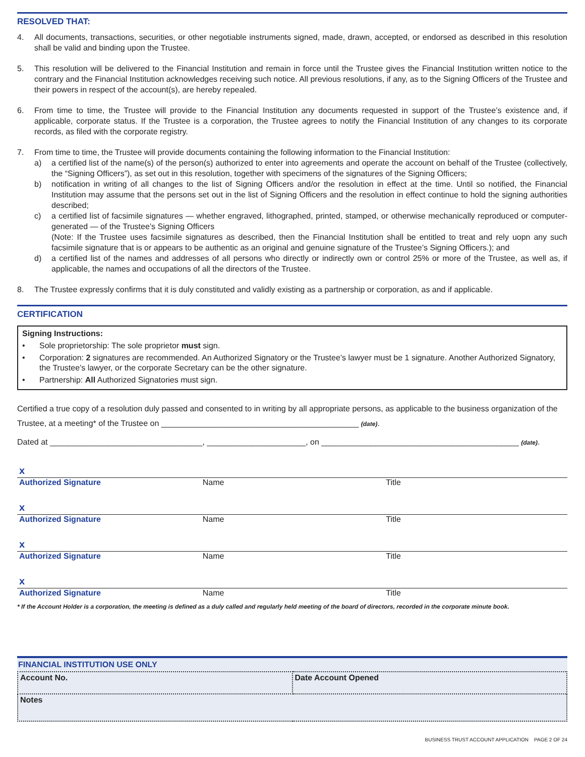RESOLVED THAT:
4. All documents, transactions, securities, or other negotiable instruments signed, made, drawn, accepted, or endorsed as described in this resolution shall be valid and binding upon the Trustee.
5. This resolution will be delivered to the Financial Institution and remain in force until the Trustee gives the Financial Institution written notice to the contrary and the Financial Institution acknowledges receiving such notice. All previous resolutions, if any, as to the Signing Officers of the Trustee and their powers in respect of the account(s), are hereby repealed.
6. From time to time, the Trustee will provide to the Financial Institution any documents requested in support of the Trustee’s existence and, if applicable, corporate status. If the Trustee is a corporation, the Trustee agrees to notify the Financial Institution of any changes to its corporate records, as filed with the corporate registry.
7. From time to time, the Trustee will provide documents containing the following information to the Financial Institution:
a) a certified list of the name(s) of the person(s) authorized to enter into agreements and operate the account on behalf of the Trustee (collectively, the “Signing Officers”), as set out in this resolution, together with specimens of the signatures of the Signing Officers;
b) notification in writing of all changes to the list of Signing Officers and/or the resolution in effect at the time. Until so notified, the Financial Institution may assume that the persons set out in the list of Signing Officers and the resolution in effect continue to hold the signing authorities described;
c) a certified list of facsimile signatures — whether engraved, lithographed, printed, stamped, or otherwise mechanically reproduced or computer-generated — of the Trustee’s Signing Officers
(Note: If the Trustee uses facsimile signatures as described, then the Financial Institution shall be entitled to treat and rely uopn any such facsimile signature that is or appears to be authentic as an original and genuine signature of the Trustee’s Signing Officers.); and
d) a certified list of the names and addresses of all persons who directly or indirectly own or control 25% or more of the Trustee, as well as, if applicable, the names and occupations of all the directors of the Trustee.
8. The Trustee expressly confirms that it is duly constituted and validly existing as a partnership or corporation, as and if applicable.
CERTIFICATION
Signing Instructions:
• Sole proprietorship: The sole proprietor must sign.
• Corporation: 2 signatures are recommended. An Authorized Signatory or the Trustee’s lawyer must be 1 signature. Another Authorized Signatory, the Trustee’s lawyer, or the corporate Secretary can be the other signature.
• Partnership: All Authorized Signatories must sign.
Certified a true copy of a resolution duly passed and consented to in writing by all appropriate persons, as applicable to the business organization of the Trustee, at a meeting* of the Trustee on ____________________________________________ (date).
Dated at __________________________________, ______________________, on ____________________________________________ (date).
x
Authorized Signature Name Title
x
Authorized Signature Name Title
x
Authorized Signature Name Title
x
Authorized Signature Name Title
* If the Account Holder is a corporation, the meeting is defined as a duly called and regularly held meeting of the board of directors, recorded in the corporate minute book.
FINANCIAL INSTITUTION USE ONLY
| Account No. | Date Account Opened |
| Notes | |
BUSINESS TRUST ACCOUNT APPLICATION PAGE 2 OF 24